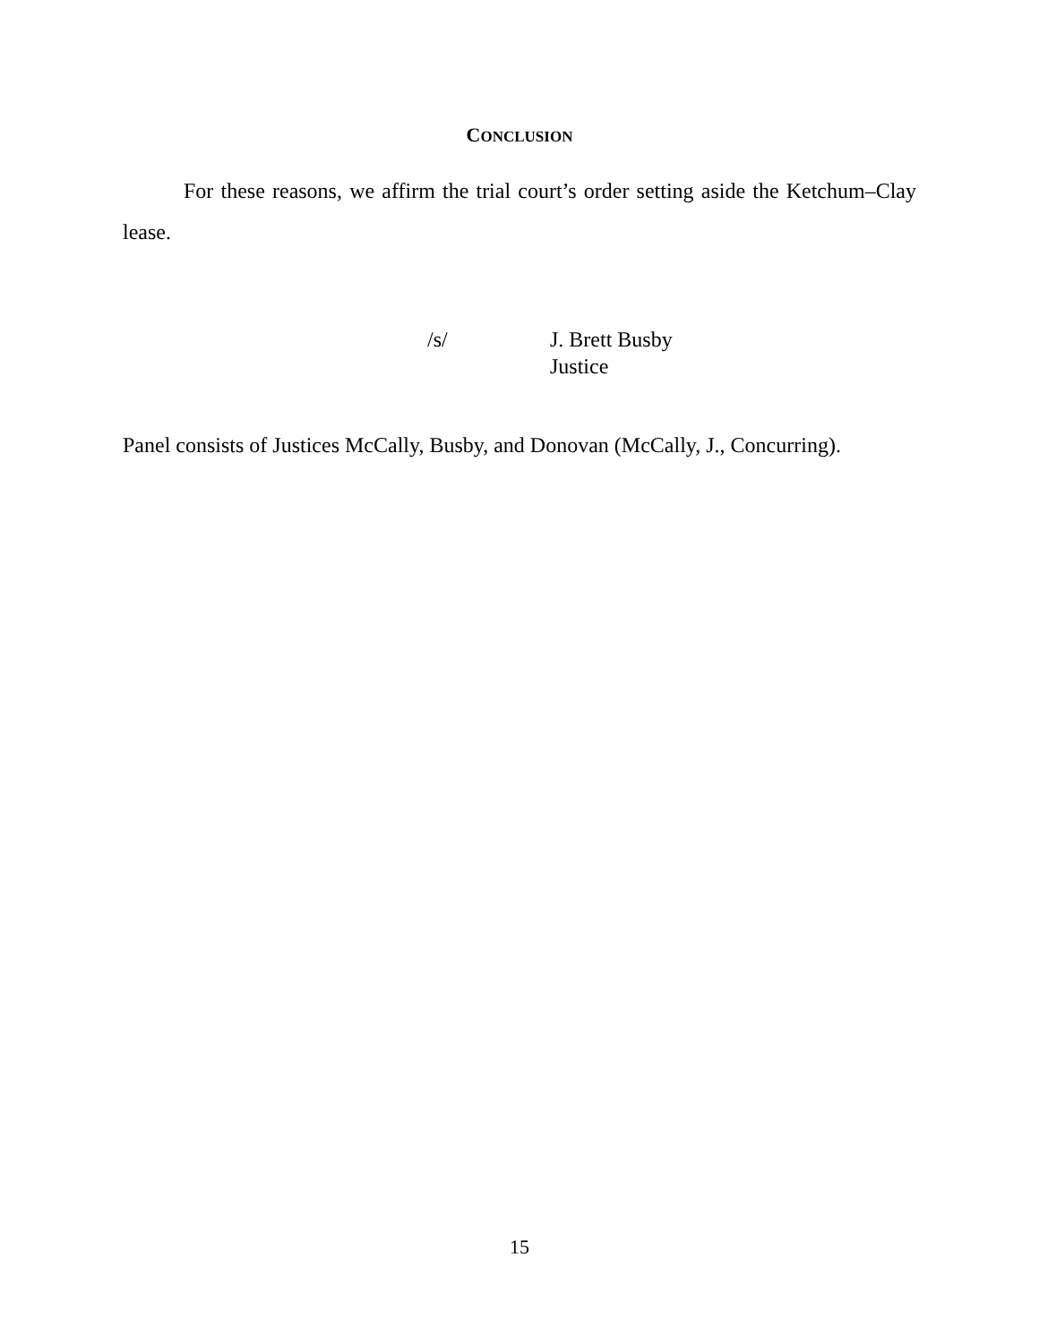CONCLUSION
For these reasons, we affirm the trial court’s order setting aside the Ketchum–Clay lease.
/s/ J. Brett Busby
Justice
Panel consists of Justices McCally, Busby, and Donovan (McCally, J., Concurring).
15